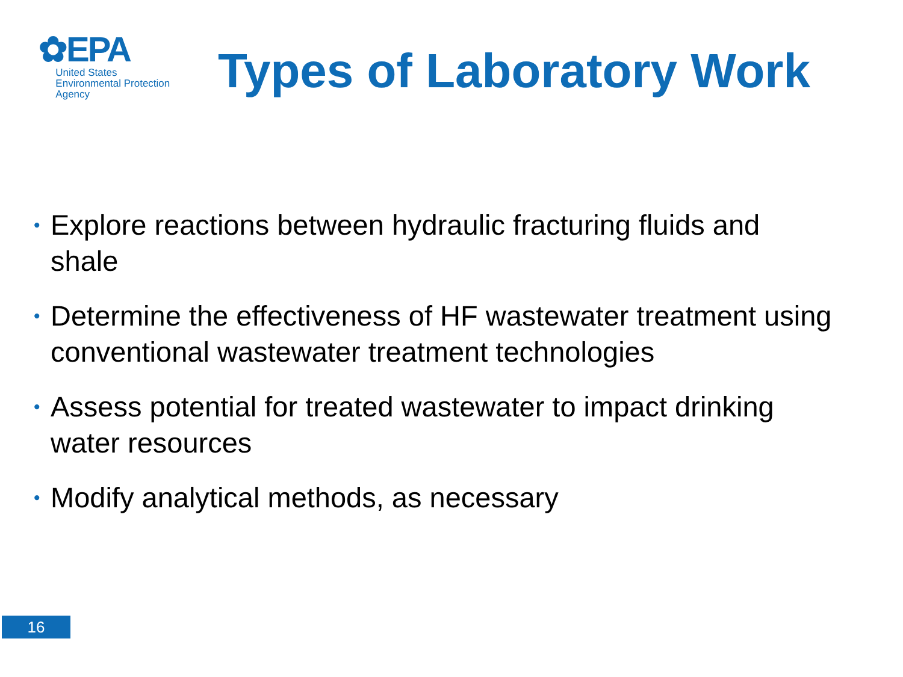✿EPA
United States
Environmental Protection
Agency
Types of Laboratory Work
• Explore reactions between hydraulic fracturing fluids and shale
• Determine the effectiveness of HF wastewater treatment using conventional wastewater treatment technologies
• Assess potential for treated wastewater to impact drinking water resources
• Modify analytical methods, as necessary
16